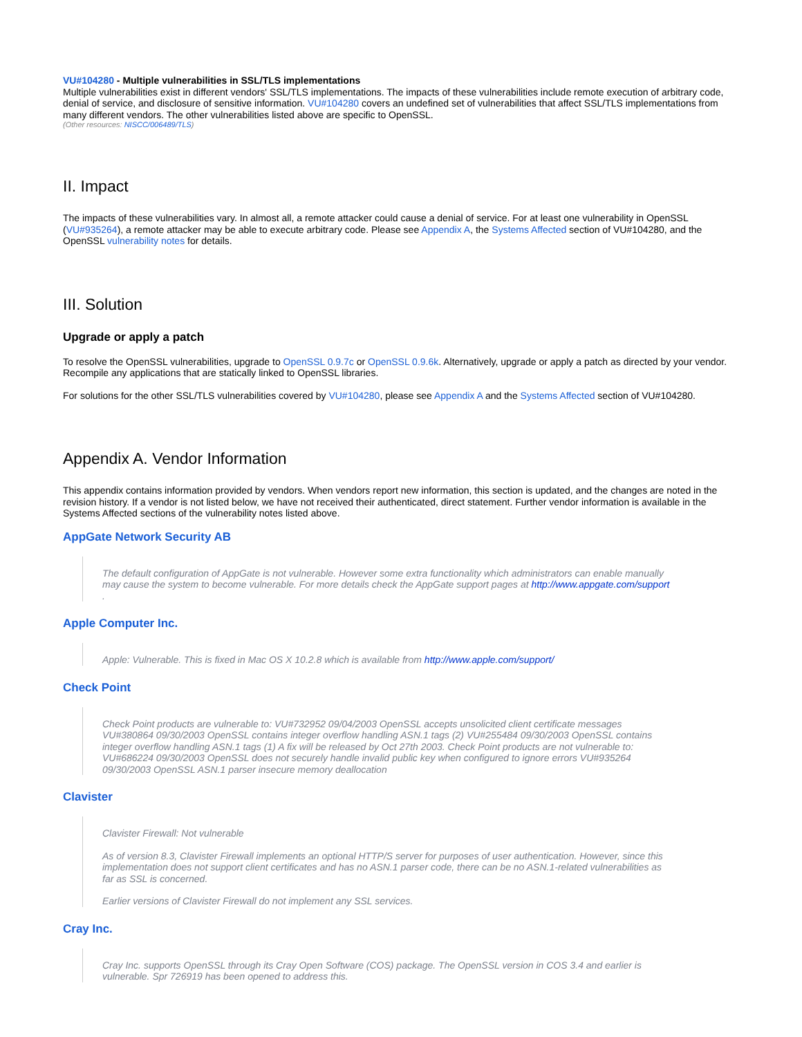VU#104280 - Multiple vulnerabilities in SSL/TLS implementations
Multiple vulnerabilities exist in different vendors' SSL/TLS implementations. The impacts of these vulnerabilities include remote execution of arbitrary code, denial of service, and disclosure of sensitive information. VU#104280 covers an undefined set of vulnerabilities that affect SSL/TLS implementations from many different vendors. The other vulnerabilities listed above are specific to OpenSSL.
(Other resources: NISCC/006489/TLS)
II. Impact
The impacts of these vulnerabilities vary. In almost all, a remote attacker could cause a denial of service. For at least one vulnerability in OpenSSL (VU#935264), a remote attacker may be able to execute arbitrary code. Please see Appendix A, the Systems Affected section of VU#104280, and the OpenSSL vulnerability notes for details.
III. Solution
Upgrade or apply a patch
To resolve the OpenSSL vulnerabilities, upgrade to OpenSSL 0.9.7c or OpenSSL 0.9.6k. Alternatively, upgrade or apply a patch as directed by your vendor. Recompile any applications that are statically linked to OpenSSL libraries.
For solutions for the other SSL/TLS vulnerabilities covered by VU#104280, please see Appendix A and the Systems Affected section of VU#104280.
Appendix A. Vendor Information
This appendix contains information provided by vendors. When vendors report new information, this section is updated, and the changes are noted in the revision history. If a vendor is not listed below, we have not received their authenticated, direct statement. Further vendor information is available in the Systems Affected sections of the vulnerability notes listed above.
AppGate Network Security AB
The default configuration of AppGate is not vulnerable. However some extra functionality which administrators can enable manually may cause the system to become vulnerable. For more details check the AppGate support pages at http://www.appgate.com/support .
Apple Computer Inc.
Apple: Vulnerable. This is fixed in Mac OS X 10.2.8 which is available from http://www.apple.com/support/
Check Point
Check Point products are vulnerable to: VU#732952 09/04/2003 OpenSSL accepts unsolicited client certificate messages VU#380864 09/30/2003 OpenSSL contains integer overflow handling ASN.1 tags (2) VU#255484 09/30/2003 OpenSSL contains integer overflow handling ASN.1 tags (1) A fix will be released by Oct 27th 2003. Check Point products are not vulnerable to: VU#686224 09/30/2003 OpenSSL does not securely handle invalid public key when configured to ignore errors VU#935264 09/30/2003 OpenSSL ASN.1 parser insecure memory deallocation
Clavister
Clavister Firewall: Not vulnerable
As of version 8.3, Clavister Firewall implements an optional HTTP/S server for purposes of user authentication. However, since this implementation does not support client certificates and has no ASN.1 parser code, there can be no ASN.1-related vulnerabilities as far as SSL is concerned.
Earlier versions of Clavister Firewall do not implement any SSL services.
Cray Inc.
Cray Inc. supports OpenSSL through its Cray Open Software (COS) package. The OpenSSL version in COS 3.4 and earlier is vulnerable. Spr 726919 has been opened to address this.